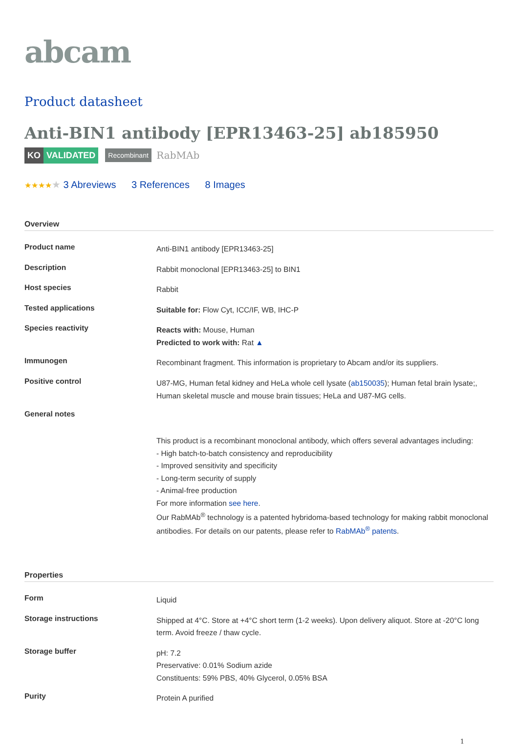abcam
Product datasheet
Anti-BIN1 antibody [EPR13463-25] ab185950
KO VALIDATED Recombinant RabMAb
★★★★★ 3 Abreviews 3 References 8 Images
Overview
| Product name | Anti-BIN1 antibody [EPR13463-25] |
| Description | Rabbit monoclonal [EPR13463-25] to BIN1 |
| Host species | Rabbit |
| Tested applications | Suitable for: Flow Cyt, ICC/IF, WB, IHC-P |
| Species reactivity | Reacts with: Mouse, Human Predicted to work with: Rat ▲ |
| Immunogen | Recombinant fragment. This information is proprietary to Abcam and/or its suppliers. |
| Positive control | U87-MG, Human fetal kidney and HeLa whole cell lysate ( ab150035 ); Human fetal brain lysate;, Human skeletal muscle and mouse brain tissues; HeLa and U87-MG cells. |
| General notes | This product is a recombinant monoclonal antibody, which offers several advantages including: - High batch-to-batch consistency and reproducibility - Improved sensitivity and specificity - Long-term security of supply - Animal-free production For more information see here . Our RabMAb<sup>®</sup> technology is a patented hybridoma-based technology for making rabbit monoclonal antibodies. For details on our patents, please refer to RabMAb<sup>®</sup> patents . |
Properties
| Form | Liquid |
| Storage instructions | Shipped at 4°C. Store at +4°C short term (1-2 weeks). Upon delivery aliquot. Store at -20°C long term. Avoid freeze / thaw cycle. |
| Storage buffer | pH: 7.2 Preservative: 0.01% Sodium azide Constituents: 59% PBS, 40% Glycerol, 0.05% BSA |
| Purity | Protein A purified |
1